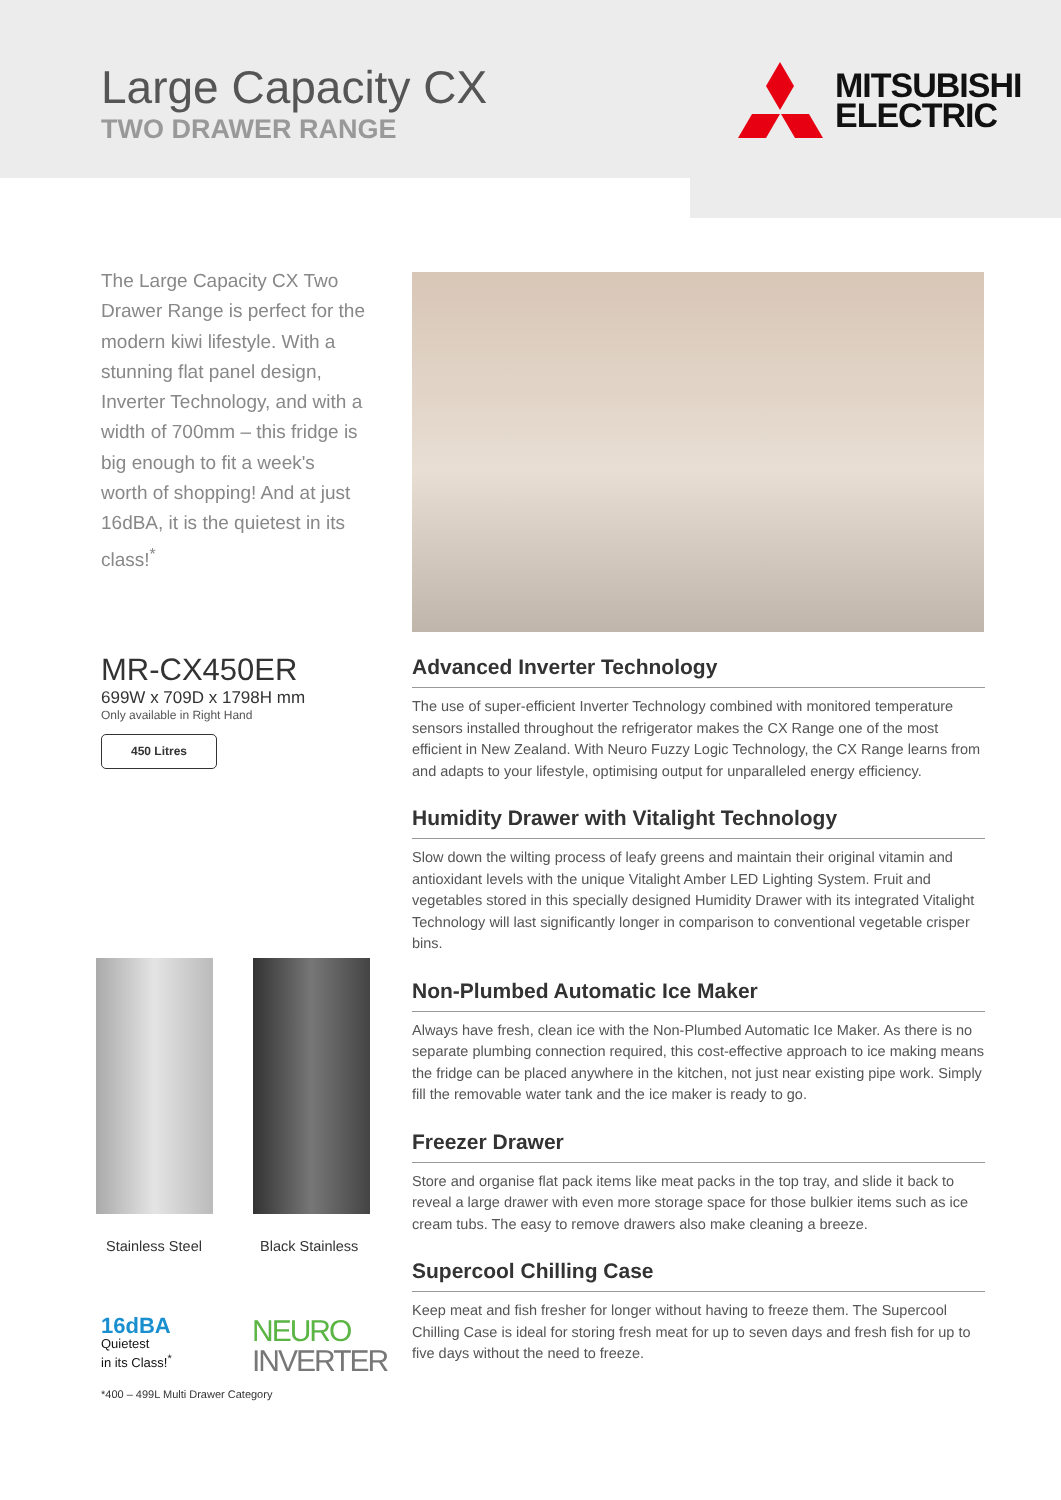Large Capacity CX
TWO DRAWER RANGE
MITSUBISHI
ELECTRIC
The Large Capacity CX Two Drawer Range is perfect for the modern kiwi lifestyle. With a stunning flat panel design, Inverter Technology, and with a width of 700mm – this fridge is big enough to fit a week's worth of shopping! And at just 16dBA, it is the quietest in its class!<sup>*</sup>
MR-CX450ER
699W x 709D x 1798H mm
Only available in Right Hand
450 Litres
Advanced Inverter Technology
The use of super-efficient Inverter Technology combined with monitored temperature sensors installed throughout the refrigerator makes the CX Range one of the most efficient in New Zealand. With Neuro Fuzzy Logic Technology, the CX Range learns from and adapts to your lifestyle, optimising output for unparalleled energy efficiency.
Humidity Drawer with Vitalight Technology
Slow down the wilting process of leafy greens and maintain their original vitamin and antioxidant levels with the unique Vitalight Amber LED Lighting System. Fruit and vegetables stored in this specially designed Humidity Drawer with its integrated Vitalight Technology will last significantly longer in comparison to conventional vegetable crisper bins.
Non-Plumbed Automatic Ice Maker
Always have fresh, clean ice with the Non-Plumbed Automatic Ice Maker. As there is no separate plumbing connection required, this cost-effective approach to ice making means the fridge can be placed anywhere in the kitchen, not just near existing pipe work. Simply fill the removable water tank and the ice maker is ready to go.
Freezer Drawer
Store and organise flat pack items like meat packs in the top tray, and slide it back to reveal a large drawer with even more storage space for those bulkier items such as ice cream tubs. The easy to remove drawers also make cleaning a breeze.
Supercool Chilling Case
Keep meat and fish fresher for longer without having to freeze them. The Supercool Chilling Case is ideal for storing fresh meat for up to seven days and fresh fish for up to five days without the need to freeze.
Stainless Steel Black Stainless
16dBA
Quietest
in its Class!<sup>*</sup>
NEURO
INVERTER
*400 – 499L Multi Drawer Category